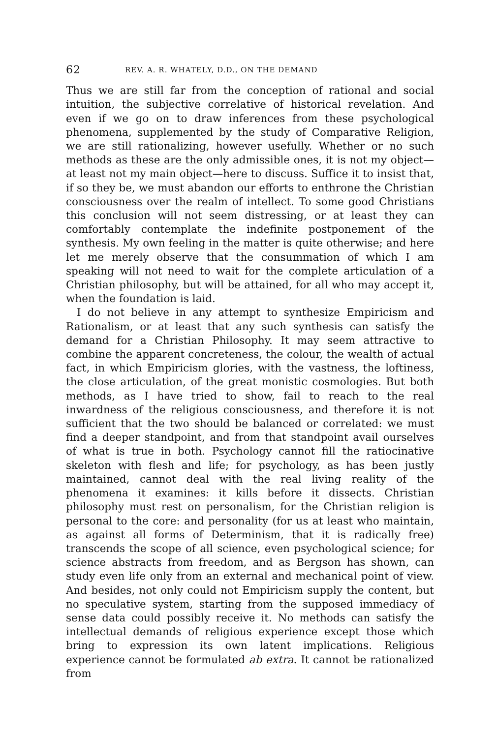62 REV. A. R. WHATELY, D.D., ON THE DEMAND
Thus we are still far from the conception of rational and social intuition, the subjective correlative of historical revelation. And even if we go on to draw inferences from these psychological phenomena, supplemented by the study of Comparative Religion, we are still rationalizing, however usefully. Whether or no such methods as these are the only admissible ones, it is not my object—at least not my main object—here to discuss. Suffice it to insist that, if so they be, we must abandon our efforts to enthrone the Christian consciousness over the realm of intellect. To some good Christians this conclusion will not seem distressing, or at least they can comfortably contemplate the indefinite postponement of the synthesis. My own feeling in the matter is quite otherwise; and here let me merely observe that the consummation of which I am speaking will not need to wait for the complete articulation of a Christian philosophy, but will be attained, for all who may accept it, when the foundation is laid.
I do not believe in any attempt to synthesize Empiricism and Rationalism, or at least that any such synthesis can satisfy the demand for a Christian Philosophy. It may seem attractive to combine the apparent concreteness, the colour, the wealth of actual fact, in which Empiricism glories, with the vastness, the loftiness, the close articulation, of the great monistic cosmologies. But both methods, as I have tried to show, fail to reach to the real inwardness of the religious consciousness, and therefore it is not sufficient that the two should be balanced or correlated: we must find a deeper standpoint, and from that standpoint avail ourselves of what is true in both. Psychology cannot fill the ratiocinative skeleton with flesh and life; for psychology, as has been justly maintained, cannot deal with the real living reality of the phenomena it examines: it kills before it dissects. Christian philosophy must rest on personalism, for the Christian religion is personal to the core: and personality (for us at least who maintain, as against all forms of Determinism, that it is radically free) transcends the scope of all science, even psychological science; for science abstracts from freedom, and as Bergson has shown, can study even life only from an external and mechanical point of view. And besides, not only could not Empiricism supply the content, but no speculative system, starting from the supposed immediacy of sense data could possibly receive it. No methods can satisfy the intellectual demands of religious experience except those which bring to expression its own latent implications. Religious experience cannot be formulated ab extra. It cannot be rationalized from